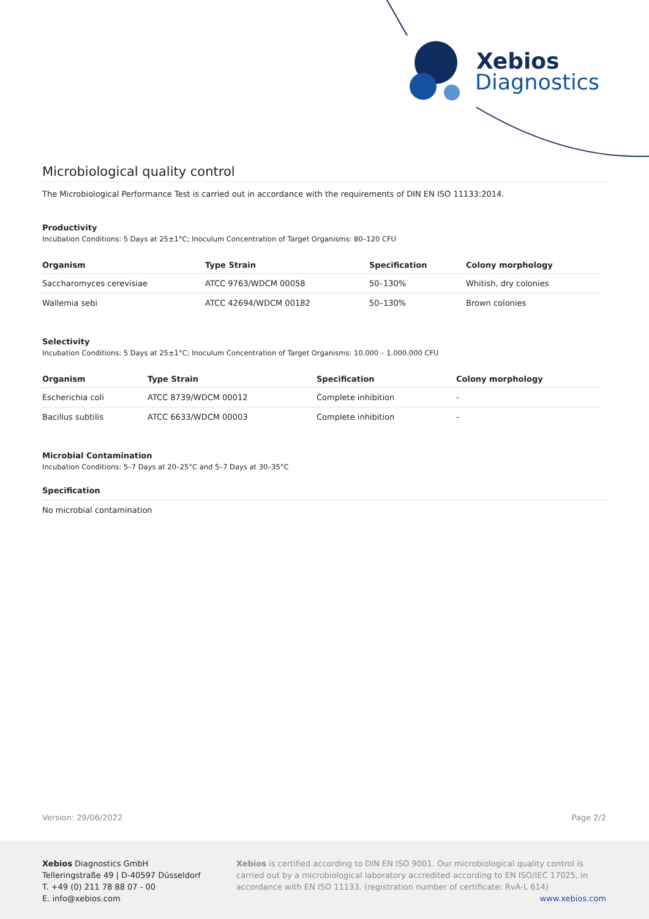Xebios
Diagnostics
Microbiological quality control
The Microbiological Performance Test is carried out in accordance with the requirements of DIN EN ISO 11133:2014.
Productivity
Incubation Conditions: 5 Days at 25±1°C; Inoculum Concentration of Target Organisms: 80–120 CFU
| Organism | Type Strain | Specification | Colony morphology |
| --- | --- | --- | --- |
| Saccharomyces cerevisiae | ATCC 9763/WDCM 00058 | 50–130% | Whitish, dry colonies |
| Wallemia sebi | ATCC 42694/WDCM 00182 | 50–130% | Brown colonies |
Selectivity
Incubation Conditions: 5 Days at 25±1°C; Inoculum Concentration of Target Organisms: 10.000 – 1.000.000 CFU
| Organism | Type Strain | Specification | Colony morphology |
| --- | --- | --- | --- |
| Escherichia coli | ATCC 8739/WDCM 00012 | Complete inhibition | - |
| Bacillus subtilis | ATCC 6633/WDCM 00003 | Complete inhibition | - |
Microbial Contamination
Incubation Conditions: 5–7 Days at 20–25°C and 5–7 Days at 30–35°C
Specification
No microbial contamination
Version: 29/06/2022 Page 2/2
Xebios Diagnostics GmbH
Telleringstraße 49 | D-40597 Düsseldorf
T. +49 (0) 211 78 88 07 - 00
E. info@xebios.com
Xebios is certified according to DIN EN ISO 9001. Our microbiological quality control is carried out by a microbiological laboratory accredited according to EN ISO/IEC 17025, in accordance with EN ISO 11133. (registration number of certificate: RvA-L 614)
www.xebios.com